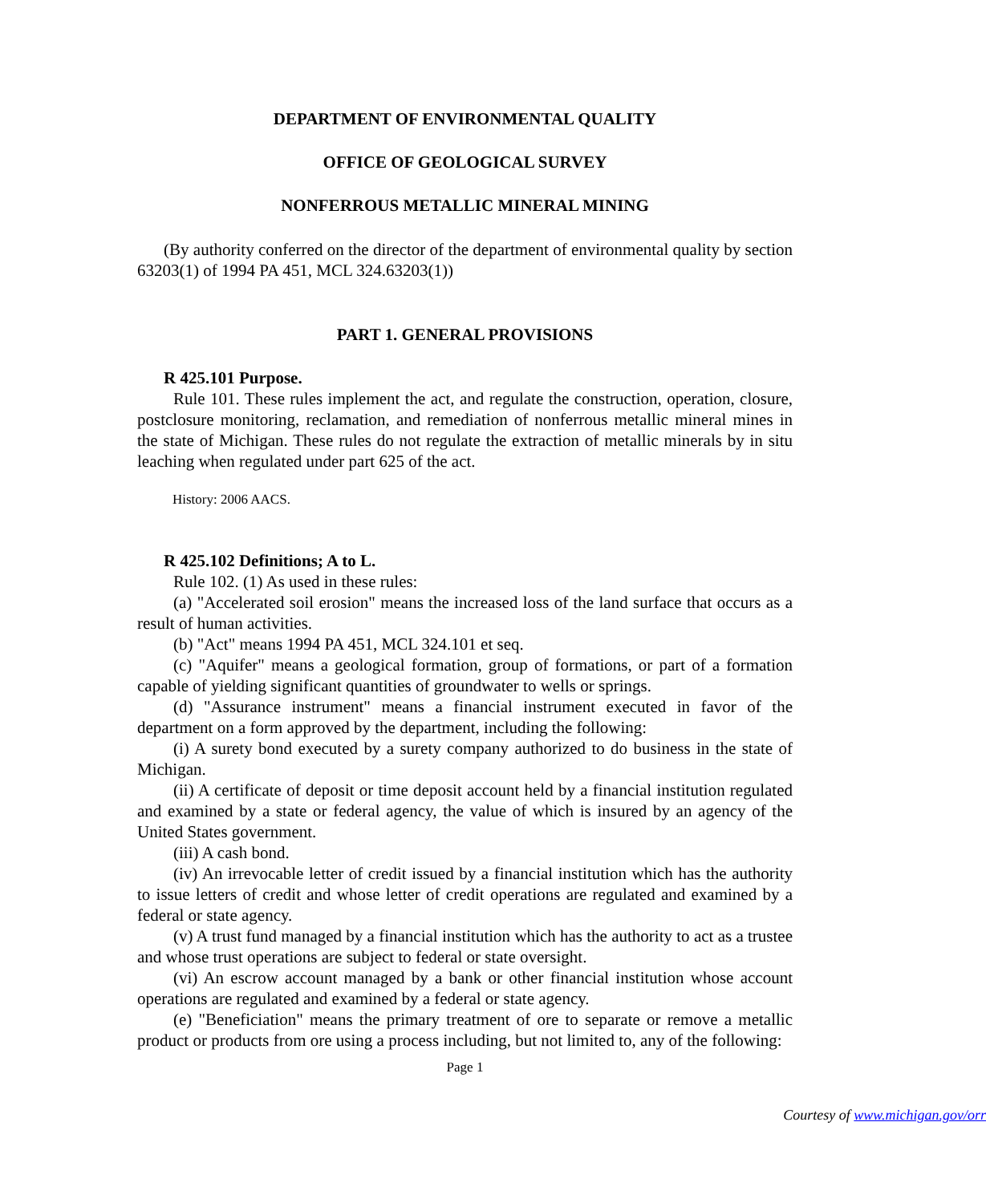DEPARTMENT OF ENVIRONMENTAL QUALITY
OFFICE OF GEOLOGICAL SURVEY
NONFERROUS METALLIC MINERAL MINING
(By authority conferred on the director of the department of environmental quality by section 63203(1) of 1994 PA 451, MCL 324.63203(1))
PART 1. GENERAL PROVISIONS
R 425.101 Purpose.
Rule 101. These rules implement the act, and regulate the construction, operation, closure, postclosure monitoring, reclamation, and remediation of nonferrous metallic mineral mines in the state of Michigan. These rules do not regulate the extraction of metallic minerals by in situ leaching when regulated under part 625 of the act.
History: 2006 AACS.
R 425.102 Definitions; A to L.
Rule 102. (1) As used in these rules:
(a) "Accelerated soil erosion" means the increased loss of the land surface that occurs as a result of human activities.
(b) "Act" means 1994 PA 451, MCL 324.101 et seq.
(c) "Aquifer" means a geological formation, group of formations, or part of a formation capable of yielding significant quantities of groundwater to wells or springs.
(d) "Assurance instrument" means a financial instrument executed in favor of the department on a form approved by the department, including the following:
(i) A surety bond executed by a surety company authorized to do business in the state of Michigan.
(ii) A certificate of deposit or time deposit account held by a financial institution regulated and examined by a state or federal agency, the value of which is insured by an agency of the United States government.
(iii) A cash bond.
(iv) An irrevocable letter of credit issued by a financial institution which has the authority to issue letters of credit and whose letter of credit operations are regulated and examined by a federal or state agency.
(v) A trust fund managed by a financial institution which has the authority to act as a trustee and whose trust operations are subject to federal or state oversight.
(vi) An escrow account managed by a bank or other financial institution whose account operations are regulated and examined by a federal or state agency.
(e) "Beneficiation" means the primary treatment of ore to separate or remove a metallic product or products from ore using a process including, but not limited to, any of the following:
Page 1
Courtesy of www.michigan.gov/orr